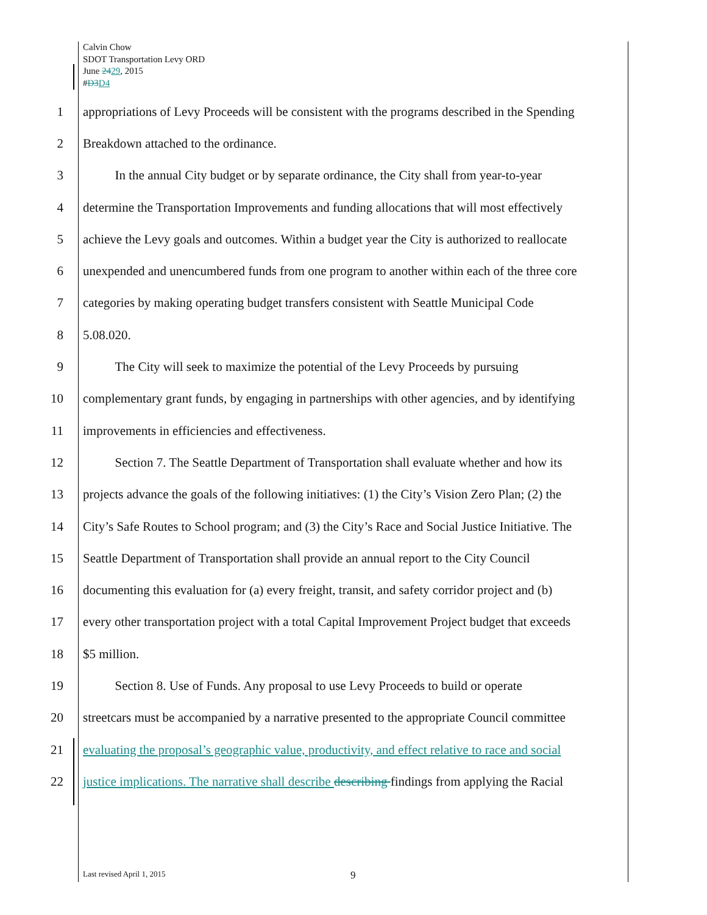Calvin Chow
SDOT Transportation Levy ORD
June 2429, 2015
#D3 D4
1 appropriations of Levy Proceeds will be consistent with the programs described in the Spending
2 Breakdown attached to the ordinance.
3   In the annual City budget or by separate ordinance, the City shall from year-to-year
4 determine the Transportation Improvements and funding allocations that will most effectively
5 achieve the Levy goals and outcomes. Within a budget year the City is authorized to reallocate
6 unexpended and unencumbered funds from one program to another within each of the three core
7 categories by making operating budget transfers consistent with Seattle Municipal Code
8 5.08.020.
9   The City will seek to maximize the potential of the Levy Proceeds by pursuing
10 complementary grant funds, by engaging in partnerships with other agencies, and by identifying
11 improvements in efficiencies and effectiveness.
12   Section 7. The Seattle Department of Transportation shall evaluate whether and how its
13 projects advance the goals of the following initiatives: (1) the City’s Vision Zero Plan; (2) the
14 City’s Safe Routes to School program; and (3) the City’s Race and Social Justice Initiative. The
15 Seattle Department of Transportation shall provide an annual report to the City Council
16 documenting this evaluation for (a) every freight, transit, and safety corridor project and (b)
17 every other transportation project with a total Capital Improvement Project budget that exceeds
18 $5 million.
19   Section 8. Use of Funds. Any proposal to use Levy Proceeds to build or operate
20 streetcars must be accompanied by a narrative presented to the appropriate Council committee
21 evaluating the proposal’s geographic value, productivity, and effect relative to race and social
22 justice implications. The narrative shall describe describing findings from applying the Racial
Last revised April 1, 2015 9